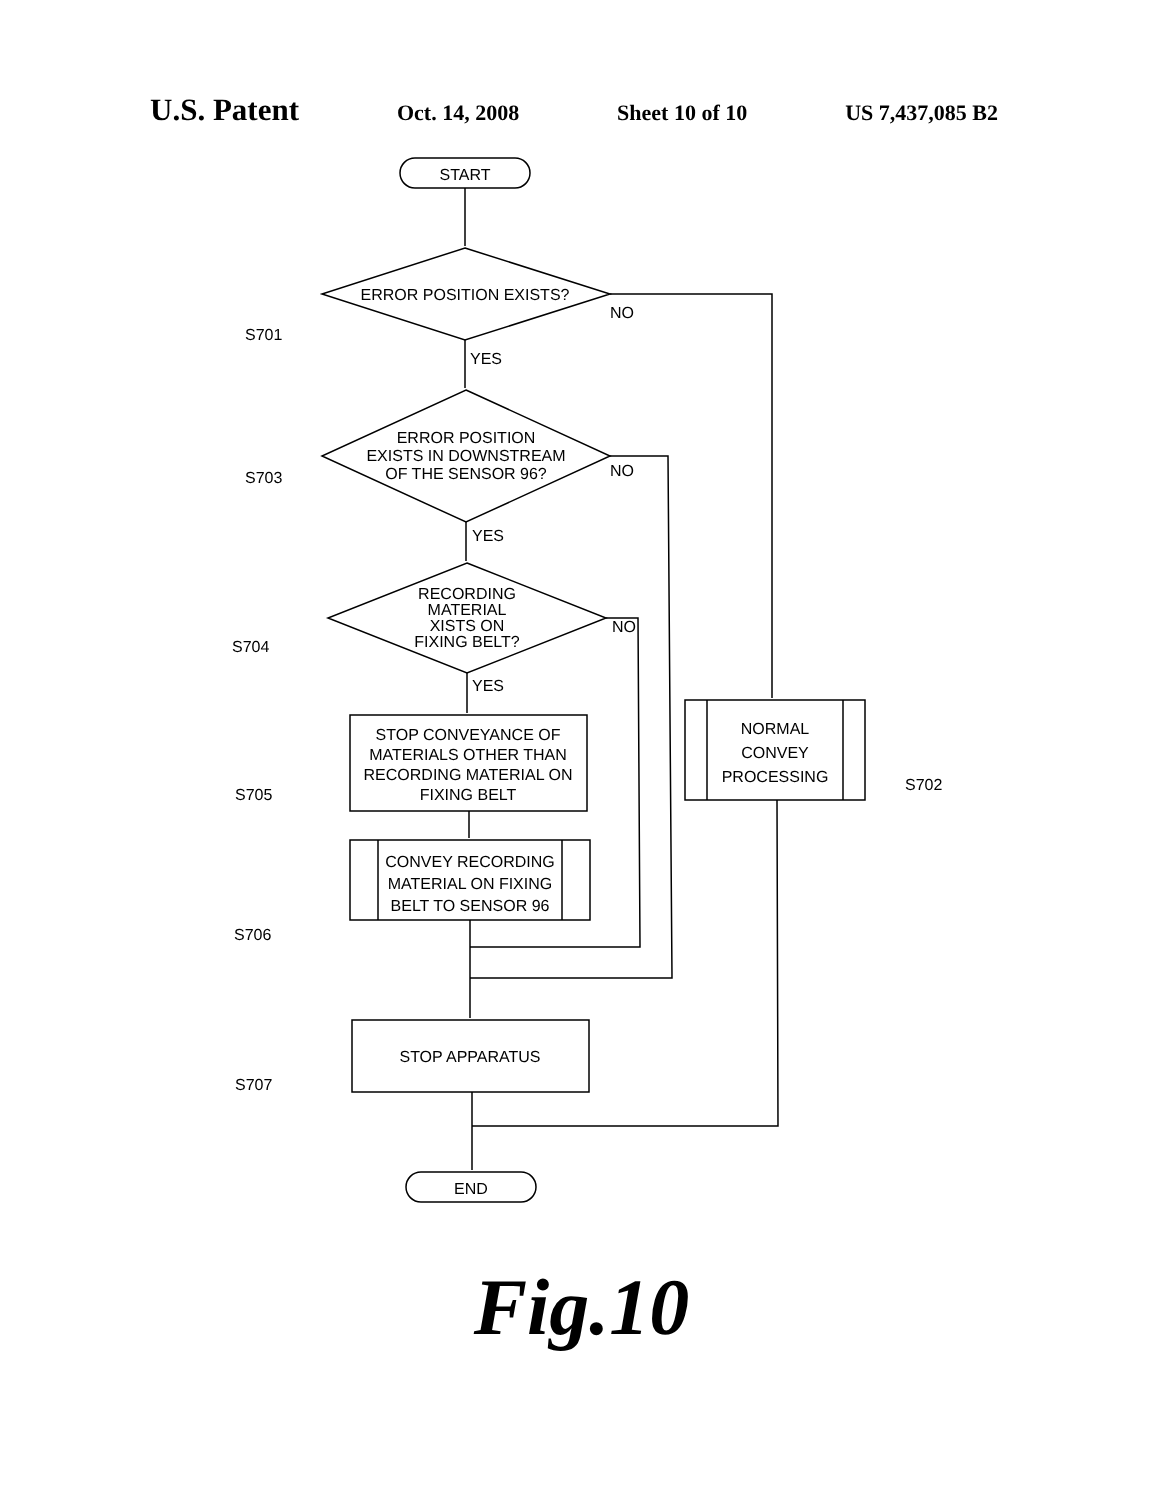U.S. Patent Oct. 14, 2008 Sheet 10 of 10 US 7,437,085 B2
START
ERROR POSITION EXISTS?
NO
S701
YES
ERROR POSITION
EXISTS IN DOWNSTREAM
OF THE SENSOR 96?
NO
S703
YES
RECORDING
MATERIAL
XISTS ON
FIXING BELT?
NO
S704
YES
STOP CONVEYANCE OF
MATERIALS OTHER THAN
RECORDING MATERIAL ON
FIXING BELT
S705
CONVEY RECORDING
MATERIAL ON FIXING
BELT TO SENSOR 96
S706
STOP APPARATUS
S707
NORMAL
CONVEY
PROCESSING
S702
END
Fig.10